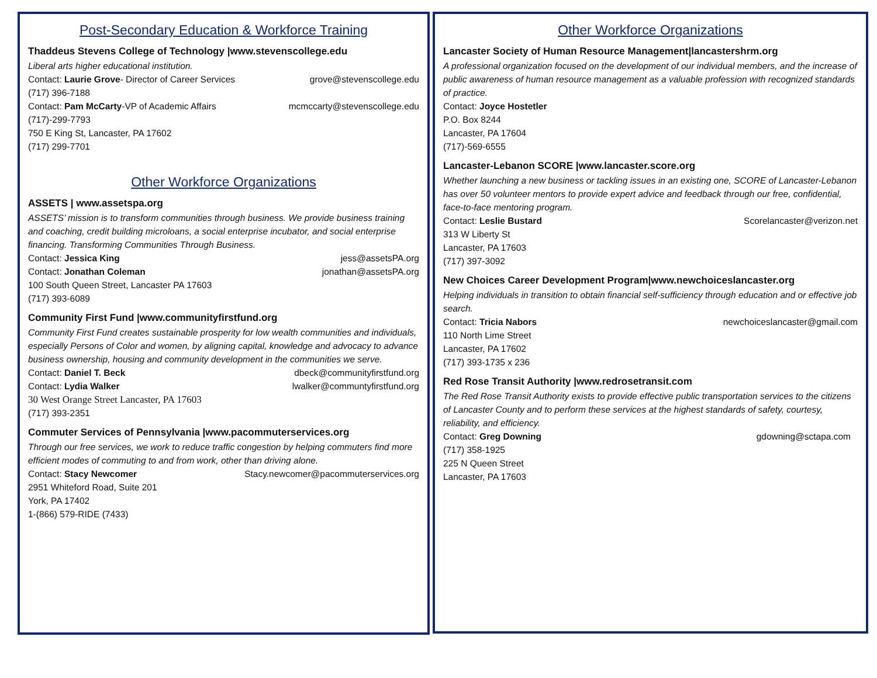Post-Secondary Education & Workforce Training
Thaddeus Stevens College of Technology |www.stevenscollege.edu
Liberal arts higher educational institution.
Contact: Laurie Grove- Director of Career Services grove@stevenscollege.edu
(717) 396-7188
Contact: Pam McCarty-VP of Academic Affairs mcmccarty@stevenscollege.edu
(717)-299-7793
750 E King St, Lancaster, PA 17602
(717) 299-7701
Other Workforce Organizations
ASSETS | www.assetspa.org
ASSETS’ mission is to transform communities through business. We provide business training and coaching, credit building microloans, a social enterprise incubator, and social enterprise financing. Transforming Communities Through Business.
Contact: Jessica King jess@assetsPA.org
Contact: Jonathan Coleman jonathan@assetsPA.org
100 South Queen Street, Lancaster PA 17603
(717) 393-6089
Community First Fund |www.communityfirstfund.org
Community First Fund creates sustainable prosperity for low wealth communities and individuals, especially Persons of Color and women, by aligning capital, knowledge and advocacy to advance business ownership, housing and community development in the communities we serve.
Contact: Daniel T. Beck dbeck@communityfirstfund.org
Contact: Lydia Walker lwalker@communtyfirstfund.org
30 West Orange Street Lancaster, PA 17603
(717) 393-2351
Commuter Services of Pennsylvania |www.pacommuterservices.org
Through our free services, we work to reduce traffic congestion by helping commuters find more efficient modes of commuting to and from work, other than driving alone.
Contact: Stacy Newcomer Stacy.newcomer@pacommuterservices.org
2951 Whiteford Road, Suite 201
York, PA 17402
1-(866) 579-RIDE (7433)
Other Workforce Organizations
Lancaster Society of Human Resource Management|lancastershrm.org
A professional organization focused on the development of our individual members, and the increase of public awareness of human resource management as a valuable profession with recognized standards of practice.
Contact: Joyce Hostetler
P.O. Box 8244
Lancaster, PA 17604
(717)-569-6555
Lancaster-Lebanon SCORE |www.lancaster.score.org
Whether launching a new business or tackling issues in an existing one, SCORE of Lancaster-Lebanon has over 50 volunteer mentors to provide expert advice and feedback through our free, confidential, face-to-face mentoring program.
Contact: Leslie Bustard Scorelancaster@verizon.net
313 W Liberty St
Lancaster, PA 17603
(717) 397-3092
New Choices Career Development Program|www.newchoiceslancaster.org
Helping individuals in transition to obtain financial self-sufficiency through education and or effective job search.
Contact: Tricia Nabors newchoiceslancaster@gmail.com
110 North Lime Street
Lancaster, PA 17602
(717) 393-1735 x 236
Red Rose Transit Authority |www.redrosetransit.com
The Red Rose Transit Authority exists to provide effective public transportation services to the citizens of Lancaster County and to perform these services at the highest standards of safety, courtesy, reliability, and efficiency.
Contact: Greg Downing gdowning@sctapa.com
(717) 358-1925
225 N Queen Street
Lancaster, PA 17603